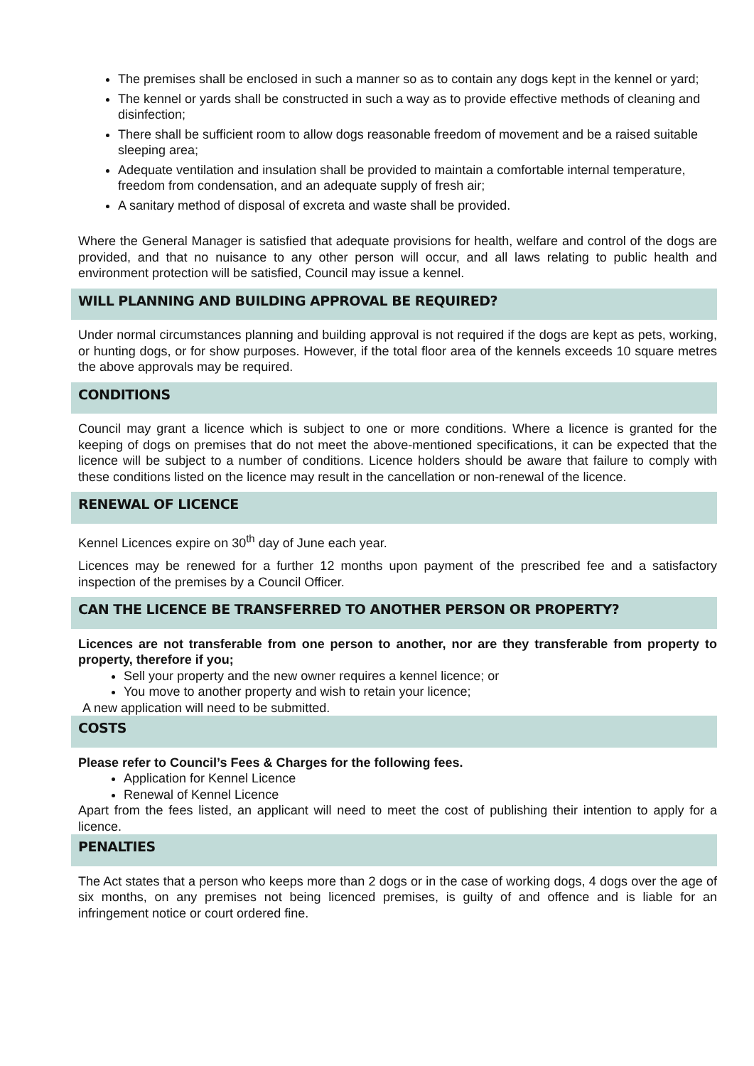The premises shall be enclosed in such a manner so as to contain any dogs kept in the kennel or yard;
The kennel or yards shall be constructed in such a way as to provide effective methods of cleaning and disinfection;
There shall be sufficient room to allow dogs reasonable freedom of movement and be a raised suitable sleeping area;
Adequate ventilation and insulation shall be provided to maintain a comfortable internal temperature, freedom from condensation, and an adequate supply of fresh air;
A sanitary method of disposal of excreta and waste shall be provided.
Where the General Manager is satisfied that adequate provisions for health, welfare and control of the dogs are provided, and that no nuisance to any other person will occur, and all laws relating to public health and environment protection will be satisfied, Council may issue a kennel.
WILL PLANNING AND BUILDING APPROVAL BE REQUIRED?
Under normal circumstances planning and building approval is not required if the dogs are kept as pets, working, or hunting dogs, or for show purposes. However, if the total floor area of the kennels exceeds 10 square metres the above approvals may be required.
CONDITIONS
Council may grant a licence which is subject to one or more conditions. Where a licence is granted for the keeping of dogs on premises that do not meet the above-mentioned specifications, it can be expected that the licence will be subject to a number of conditions. Licence holders should be aware that failure to comply with these conditions listed on the licence may result in the cancellation or non-renewal of the licence.
RENEWAL OF LICENCE
Kennel Licences expire on 30<sup>th</sup> day of June each year.
Licences may be renewed for a further 12 months upon payment of the prescribed fee and a satisfactory inspection of the premises by a Council Officer.
CAN THE LICENCE BE TRANSFERRED TO ANOTHER PERSON OR PROPERTY?
Licences are not transferable from one person to another, nor are they transferable from property to property, therefore if you;
Sell your property and the new owner requires a kennel licence; or
You move to another property and wish to retain your licence;
A new application will need to be submitted.
COSTS
Please refer to Council’s Fees & Charges for the following fees.
Application for Kennel Licence
Renewal of Kennel Licence
Apart from the fees listed, an applicant will need to meet the cost of publishing their intention to apply for a licence.
PENALTIES
The Act states that a person who keeps more than 2 dogs or in the case of working dogs, 4 dogs over the age of six months, on any premises not being licenced premises, is guilty of and offence and is liable for an infringement notice or court ordered fine.